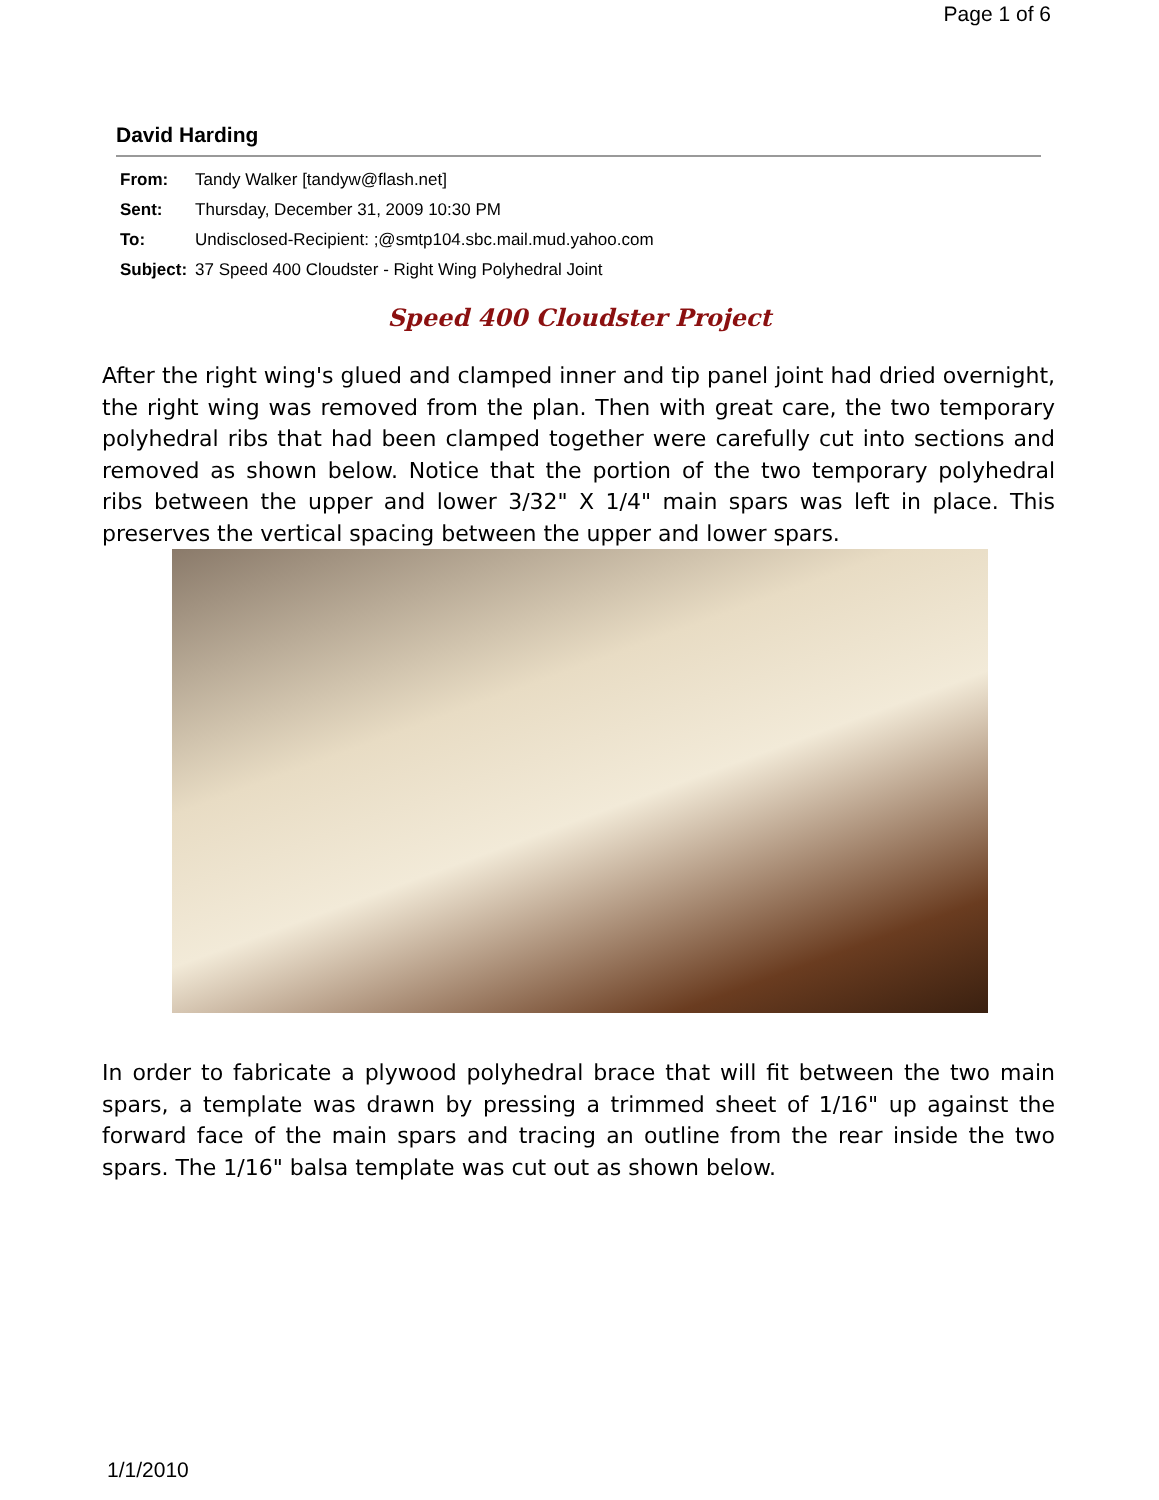Page 1 of 6
David Harding
| From: | Tandy Walker [tandyw@flash.net] |
| Sent: | Thursday, December 31, 2009 10:30 PM |
| To: | Undisclosed-Recipient: ;@smtp104.sbc.mail.mud.yahoo.com |
| Subject: | 37 Speed 400 Cloudster - Right Wing Polyhedral Joint |
Speed 400 Cloudster Project
After the right wing's glued and clamped inner and tip panel joint had dried overnight, the right wing was removed from the plan. Then with great care, the two temporary polyhedral ribs that had been clamped together were carefully cut into sections and removed as shown below. Notice that the portion of the two temporary polyhedral ribs between the upper and lower 3/32" X 1/4" main spars was left in place. This preserves the vertical spacing between the upper and lower spars.
In order to fabricate a plywood polyhedral brace that will fit between the two main spars, a template was drawn by pressing a trimmed sheet of 1/16" up against the forward face of the main spars and tracing an outline from the rear inside the two spars. The 1/16" balsa template was cut out as shown below.
1/1/2010